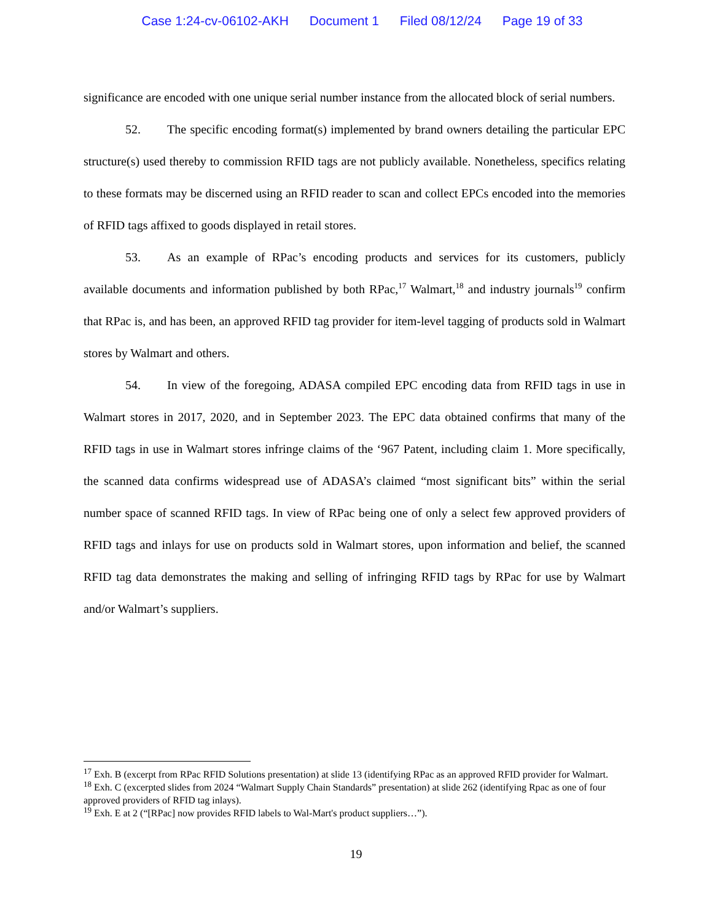Case 1:24-cv-06102-AKH Document 1 Filed 08/12/24 Page 19 of 33
significance are encoded with one unique serial number instance from the allocated block of serial numbers.
52. The specific encoding format(s) implemented by brand owners detailing the particular EPC structure(s) used thereby to commission RFID tags are not publicly available. Nonetheless, specifics relating to these formats may be discerned using an RFID reader to scan and collect EPCs encoded into the memories of RFID tags affixed to goods displayed in retail stores.
53. As an example of RPac’s encoding products and services for its customers, publicly available documents and information published by both RPac,<sup>17</sup> Walmart,<sup>18</sup> and industry journals<sup>19</sup> confirm that RPac is, and has been, an approved RFID tag provider for item-level tagging of products sold in Walmart stores by Walmart and others.
54. In view of the foregoing, ADASA compiled EPC encoding data from RFID tags in use in Walmart stores in 2017, 2020, and in September 2023. The EPC data obtained confirms that many of the RFID tags in use in Walmart stores infringe claims of the ‘967 Patent, including claim 1. More specifically, the scanned data confirms widespread use of ADASA’s claimed “most significant bits” within the serial number space of scanned RFID tags. In view of RPac being one of only a select few approved providers of RFID tags and inlays for use on products sold in Walmart stores, upon information and belief, the scanned RFID tag data demonstrates the making and selling of infringing RFID tags by RPac for use by Walmart and/or Walmart’s suppliers.
<sup>17</sup> Exh. B (excerpt from RPac RFID Solutions presentation) at slide 13 (identifying RPac as an approved RFID provider for Walmart.
<sup>18</sup> Exh. C (excerpted slides from 2024 “Walmart Supply Chain Standards” presentation) at slide 262 (identifying Rpac as one of four approved providers of RFID tag inlays).
<sup>19</sup> Exh. E at 2 (“[RPac] now provides RFID labels to Wal-Mart's product suppliers…”).
19